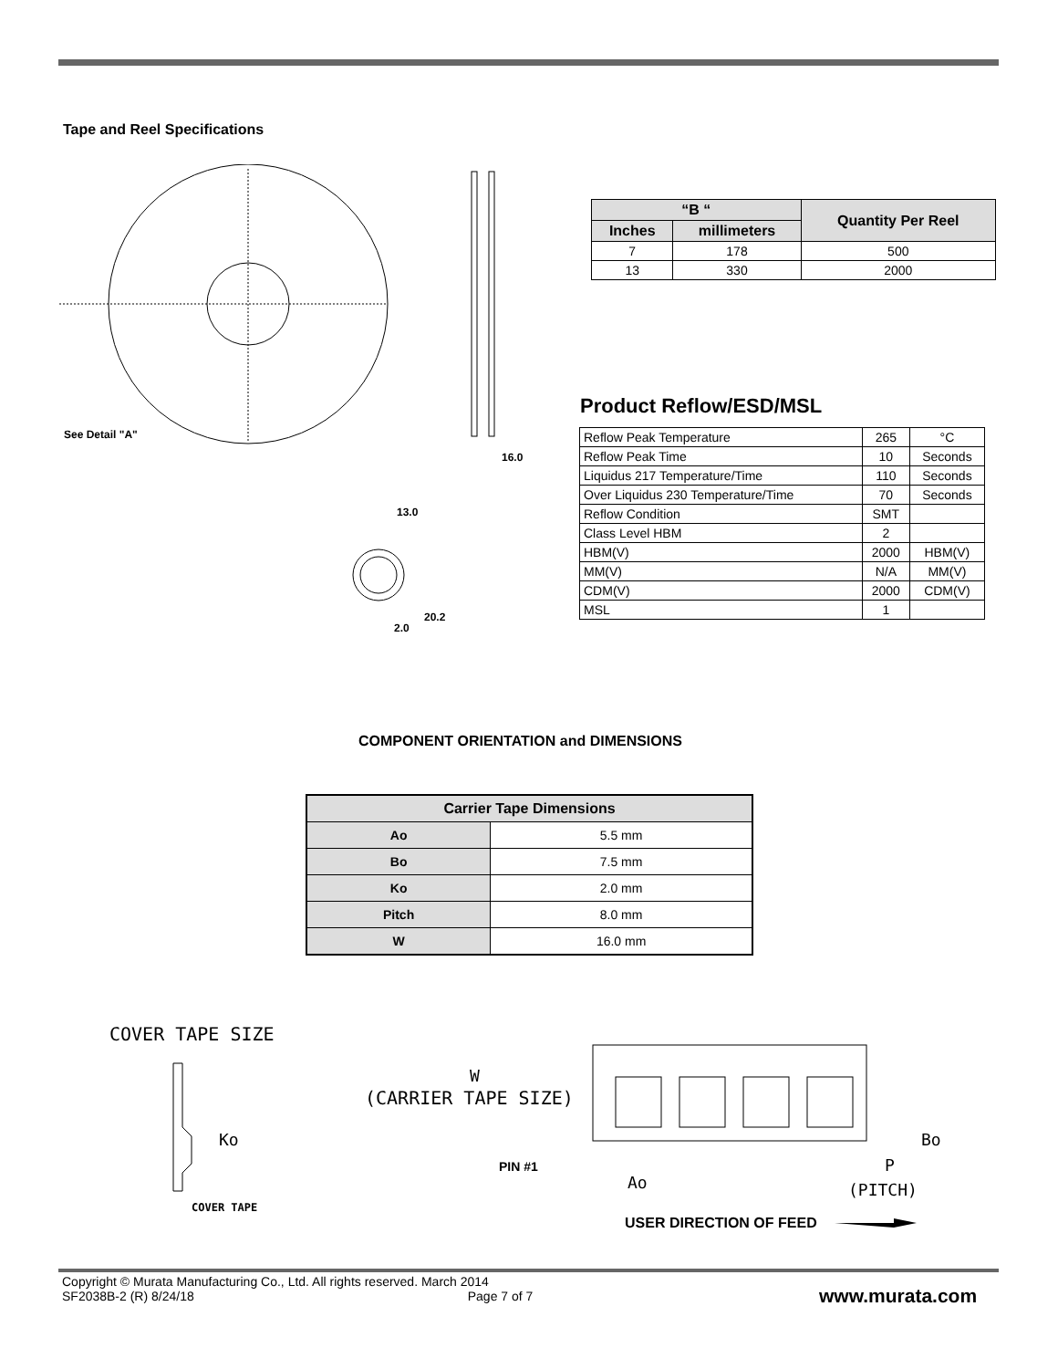Tape and Reel Specifications
See Detail "A"
16.0
2.0
13.0
20.2
| “B “ | | Quantity Per Reel |
| --- | --- | --- |
| Inches | millimeters | |
| 7 | 178 | 500 |
| 13 | 330 | 2000 |
Product Reflow/ESD/MSL
| Reflow Peak Temperature | 265 | °C |
| Reflow Peak Time | 10 | Seconds |
| Liquidus 217 Temperature/Time | 110 | Seconds |
| Over Liquidus 230 Temperature/Time | 70 | Seconds |
| Reflow Condition | SMT | |
| Class Level HBM | 2 | |
| HBM(V) | 2000 | HBM(V) |
| MM(V) | N/A | MM(V) |
| CDM(V) | 2000 | CDM(V) |
| MSL | 1 | |
COMPONENT ORIENTATION and DIMENSIONS
| Carrier Tape Dimensions | |
| --- | --- |
| Ao | 5.5 mm |
| Bo | 7.5 mm |
| Ko | 2.0 mm |
| Pitch | 8.0 mm |
| W | 16.0 mm |
COVER TAPE SIZE
Ko
COVER TAPE
W
(CARRIER TAPE SIZE)
PIN #1
Ao
Bo
P
(PITCH)
USER DIRECTION OF FEED
Copyright © Murata Manufacturing Co., Ltd. All rights reserved. March 2014
SF2038B-2 (R) 8/24/18 Page 7 of 7
www.murata.com